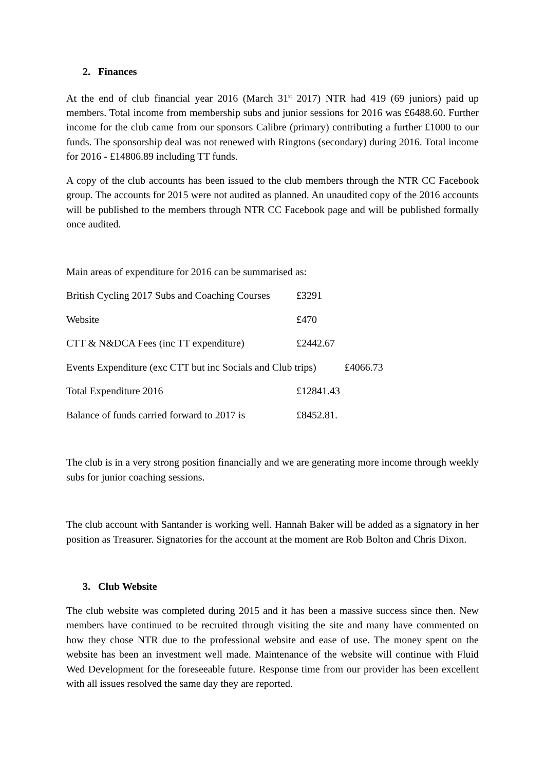2. Finances
At the end of club financial year 2016 (March 31<sup>st</sup> 2017) NTR had 419 (69 juniors) paid up members. Total income from membership subs and junior sessions for 2016 was £6488.60. Further income for the club came from our sponsors Calibre (primary) contributing a further £1000 to our funds. The sponsorship deal was not renewed with Ringtons (secondary) during 2016. Total income for 2016 - £14806.89 including TT funds.
A copy of the club accounts has been issued to the club members through the NTR CC Facebook group. The accounts for 2015 were not audited as planned. An unaudited copy of the 2016 accounts will be published to the members through NTR CC Facebook page and will be published formally once audited.
Main areas of expenditure for 2016 can be summarised as:
| British Cycling 2017 Subs and Coaching Courses | £3291 |
| Website | £470 |
| CTT & N&DCA Fees (inc TT expenditure) | £2442.67 |
| Events Expenditure (exc CTT but inc Socials and Club trips) £4066.73 | |
| Total Expenditure 2016 | £12841.43 |
| Balance of funds carried forward to 2017 is | £8452.81. |
The club is in a very strong position financially and we are generating more income through weekly subs for junior coaching sessions.
The club account with Santander is working well. Hannah Baker will be added as a signatory in her position as Treasurer. Signatories for the account at the moment are Rob Bolton and Chris Dixon.
3. Club Website
The club website was completed during 2015 and it has been a massive success since then. New members have continued to be recruited through visiting the site and many have commented on how they chose NTR due to the professional website and ease of use. The money spent on the website has been an investment well made. Maintenance of the website will continue with Fluid Wed Development for the foreseeable future. Response time from our provider has been excellent with all issues resolved the same day they are reported.